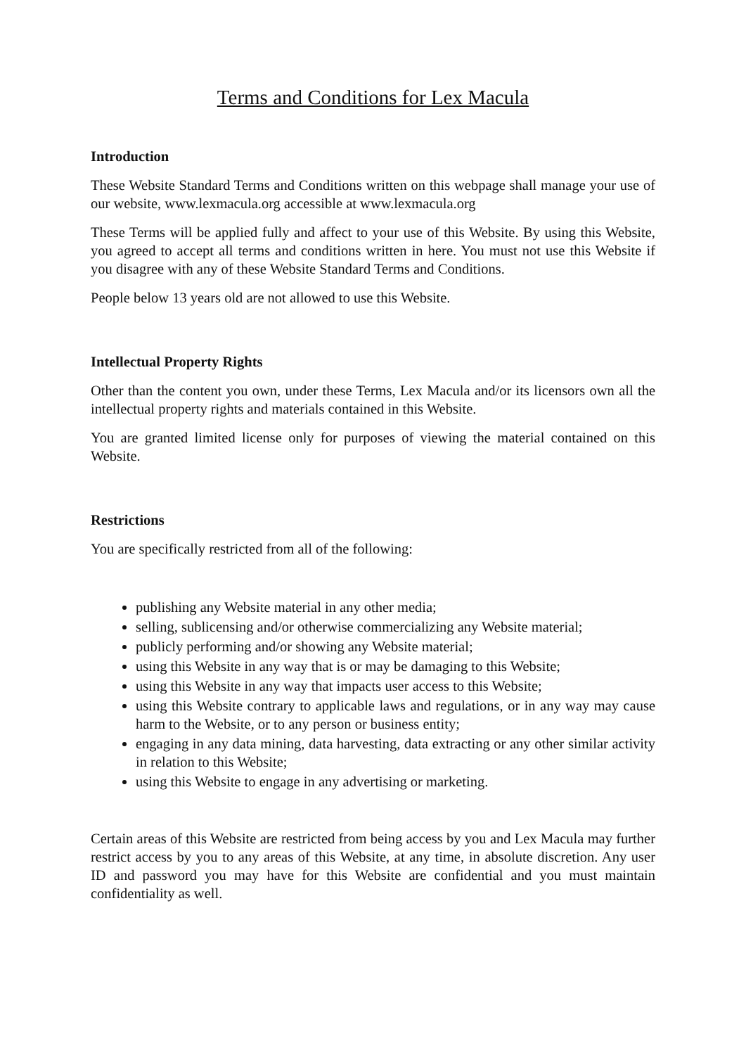Terms and Conditions for Lex Macula
Introduction
These Website Standard Terms and Conditions written on this webpage shall manage your use of our website, www.lexmacula.org accessible at www.lexmacula.org
These Terms will be applied fully and affect to your use of this Website. By using this Website, you agreed to accept all terms and conditions written in here. You must not use this Website if you disagree with any of these Website Standard Terms and Conditions.
People below 13 years old are not allowed to use this Website.
Intellectual Property Rights
Other than the content you own, under these Terms, Lex Macula and/or its licensors own all the intellectual property rights and materials contained in this Website.
You are granted limited license only for purposes of viewing the material contained on this Website.
Restrictions
You are specifically restricted from all of the following:
publishing any Website material in any other media;
selling, sublicensing and/or otherwise commercializing any Website material;
publicly performing and/or showing any Website material;
using this Website in any way that is or may be damaging to this Website;
using this Website in any way that impacts user access to this Website;
using this Website contrary to applicable laws and regulations, or in any way may cause harm to the Website, or to any person or business entity;
engaging in any data mining, data harvesting, data extracting or any other similar activity in relation to this Website;
using this Website to engage in any advertising or marketing.
Certain areas of this Website are restricted from being access by you and Lex Macula may further restrict access by you to any areas of this Website, at any time, in absolute discretion. Any user ID and password you may have for this Website are confidential and you must maintain confidentiality as well.